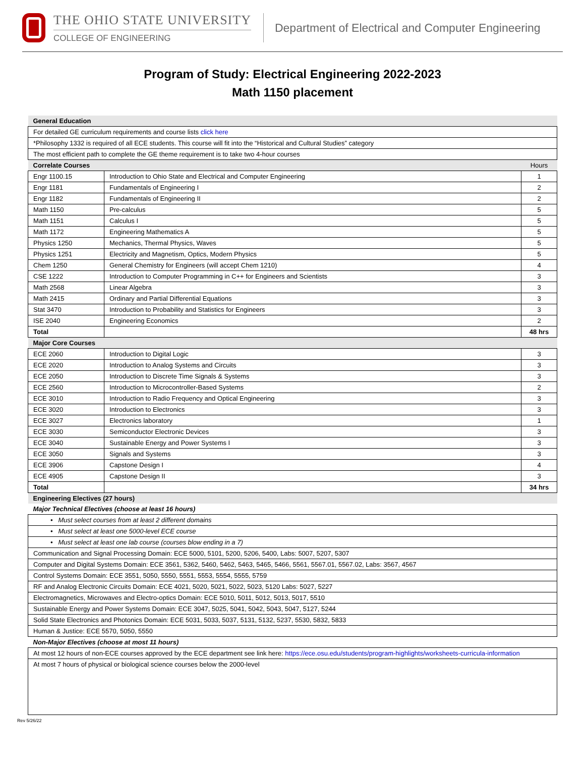THE OHIO STATE UNIVERSITY
COLLEGE OF ENGINEERING
Department of Electrical and Computer Engineering
Program of Study: Electrical Engineering 2022-2023
Math 1150 placement
| General Education | | |
| --- | --- | --- |
| For detailed GE curriculum requirements and course lists click here | | |
| *Philosophy 1332 is required of all ECE students. This course will fit into the “Historical and Cultural Studies” category | | |
| The most efficient path to complete the GE theme requirement is to take two 4-hour courses | | |
| Correlate Courses | | Hours |
| Engr 1100.15 | Introduction to Ohio State and Electrical and Computer Engineering | 1 |
| Engr 1181 | Fundamentals of Engineering I | 2 |
| Engr 1182 | Fundamentals of Engineering II | 2 |
| Math 1150 | Pre-calculus | 5 |
| Math 1151 | Calculus I | 5 |
| Math 1172 | Engineering Mathematics A | 5 |
| Physics 1250 | Mechanics, Thermal Physics, Waves | 5 |
| Physics 1251 | Electricity and Magnetism, Optics, Modern Physics | 5 |
| Chem 1250 | General Chemistry for Engineers (will accept Chem 1210) | 4 |
| CSE 1222 | Introduction to Computer Programming in C++ for Engineers and Scientists | 3 |
| Math 2568 | Linear Algebra | 3 |
| Math 2415 | Ordinary and Partial Differential Equations | 3 |
| Stat 3470 | Introduction to Probability and Statistics for Engineers | 3 |
| ISE 2040 | Engineering Economics | 2 |
| Total | | 48 hrs |
| Major Core Courses | | |
| ECE 2060 | Introduction to Digital Logic | 3 |
| ECE 2020 | Introduction to Analog Systems and Circuits | 3 |
| ECE 2050 | Introduction to Discrete Time Signals & Systems | 3 |
| ECE 2560 | Introduction to Microcontroller-Based Systems | 2 |
| ECE 3010 | Introduction to Radio Frequency and Optical Engineering | 3 |
| ECE 3020 | Introduction to Electronics | 3 |
| ECE 3027 | Electronics laboratory | 1 |
| ECE 3030 | Semiconductor Electronic Devices | 3 |
| ECE 3040 | Sustainable Energy and Power Systems I | 3 |
| ECE 3050 | Signals and Systems | 3 |
| ECE 3906 | Capstone Design I | 4 |
| ECE 4905 | Capstone Design II | 3 |
| Total | | 34 hrs |
| Engineering Electives (27 hours) | | |
| Major Technical Electives (choose at least 16 hours) | | |
| • Must select courses from at least 2 different domains | | |
| • Must select at least one 5000-level ECE course | | |
| • Must select at least one lab course (courses blow ending in a 7) | | |
| Communication and Signal Processing Domain: ECE 5000, 5101, 5200, 5206, 5400, Labs: 5007, 5207, 5307 | | |
| Computer and Digital Systems Domain: ECE 3561, 5362, 5460, 5462, 5463, 5465, 5466, 5561, 5567.01, 5567.02, Labs: 3567, 4567 | | |
| Control Systems Domain: ECE 3551, 5050, 5550, 5551, 5553, 5554, 5555, 5759 | | |
| RF and Analog Electronic Circuits Domain: ECE 4021, 5020, 5021, 5022, 5023, 5120 Labs: 5027, 5227 | | |
| Electromagnetics, Microwaves and Electro-optics Domain: ECE 5010, 5011, 5012, 5013, 5017, 5510 | | |
| Sustainable Energy and Power Systems Domain: ECE 3047, 5025, 5041, 5042, 5043, 5047, 5127, 5244 | | |
| Solid State Electronics and Photonics Domain: ECE 5031, 5033, 5037, 5131, 5132, 5237, 5530, 5832, 5833 | | |
| Human & Justice: ECE 5570, 5050, 5550 | | |
| Non-Major Electives (choose at most 11 hours) | | |
| At most 12 hours of non-ECE courses approved by the ECE department see link here: https://ece.osu.edu/students/program-highlights/worksheets-curricula-information | | |
| At most 7 hours of physical or biological science courses below the 2000-level | | |
Rev 5/26/22